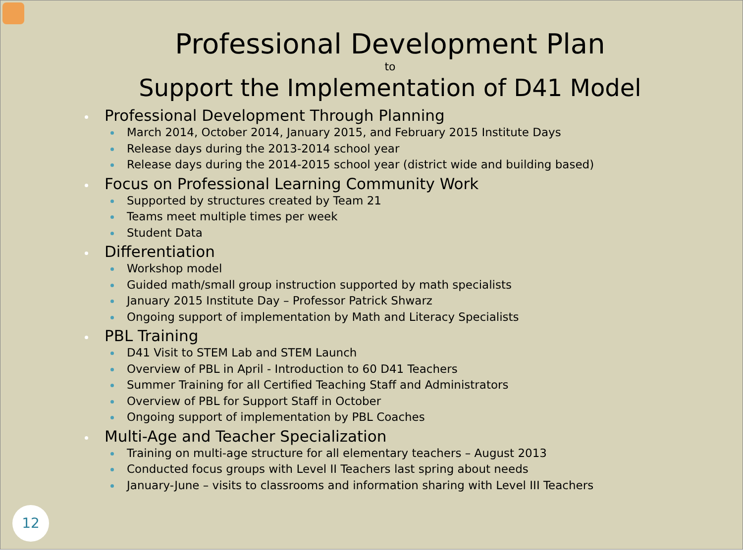Professional Development Plan
to
Support the Implementation of D41 Model
Professional Development Through Planning
March 2014, October 2014, January 2015, and February 2015 Institute Days
Release days during the 2013-2014 school year
Release days during the 2014-2015 school year (district wide and building based)
Focus on Professional Learning Community Work
Supported by structures created by Team 21
Teams meet multiple times per week
Student Data
Differentiation
Workshop model
Guided math/small group instruction supported by math specialists
January 2015 Institute Day – Professor Patrick Shwarz
Ongoing support of implementation by Math and Literacy Specialists
PBL Training
D41 Visit to STEM Lab and STEM Launch
Overview of PBL in April - Introduction to 60 D41 Teachers
Summer Training for all Certified Teaching Staff and Administrators
Overview of PBL for Support Staff in October
Ongoing support of implementation by PBL Coaches
Multi-Age and Teacher Specialization
Training on multi-age structure for all elementary teachers – August 2013
Conducted focus groups with Level II Teachers last spring about needs
January-June – visits to classrooms and information sharing with Level III Teachers
12